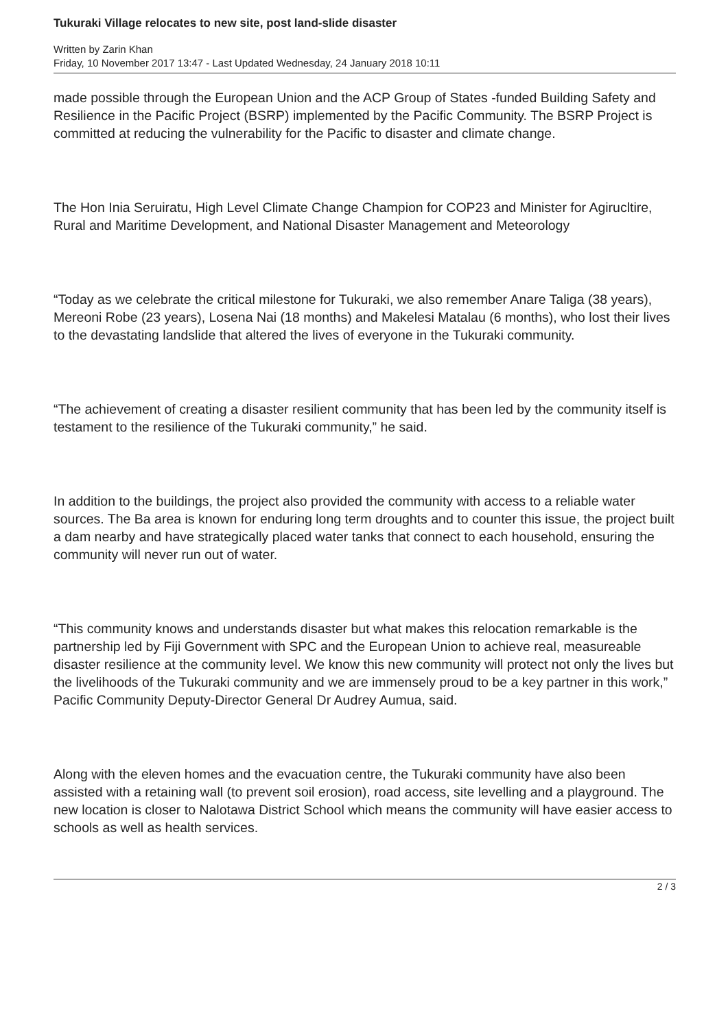Tukuraki Village relocates to new site, post land-slide disaster
Written by Zarin Khan
Friday, 10 November 2017 13:47 - Last Updated Wednesday, 24 January 2018 10:11
made possible through the European Union and the ACP Group of States -funded Building Safety and Resilience in the Pacific Project (BSRP) implemented by the Pacific Community. The BSRP Project is committed at reducing the vulnerability for the Pacific to disaster and climate change.
The Hon Inia Seruiratu, High Level Climate Change Champion for COP23 and Minister for Agirucltire, Rural and Maritime Development, and National Disaster Management and Meteorology
“Today as we celebrate the critical milestone for Tukuraki, we also remember Anare Taliga (38 years), Mereoni Robe (23 years), Losena Nai (18 months) and Makelesi Matalau (6 months), who lost their lives to the devastating landslide that altered the lives of everyone in the Tukuraki community.
“The achievement of creating a disaster resilient community that has been led by the community itself is testament to the resilience of the Tukuraki community,” he said.
In addition to the buildings, the project also provided the community with access to a reliable water sources. The Ba area is known for enduring long term droughts and to counter this issue, the project built a dam nearby and have strategically placed water tanks that connect to each household, ensuring the community will never run out of water.
“This community knows and understands disaster but what makes this relocation remarkable is the partnership led by Fiji Government with SPC and the European Union to achieve real, measureable disaster resilience at the community level. We know this new community will protect not only the lives but the livelihoods of the Tukuraki community and we are immensely proud to be a key partner in this work,” Pacific Community Deputy-Director General Dr Audrey Aumua, said.
Along with the eleven homes and the evacuation centre, the Tukuraki community have also been assisted with a retaining wall (to prevent soil erosion), road access, site levelling and a playground. The new location is closer to Nalotawa District School which means the community will have easier access to schools as well as health services.
2 / 3